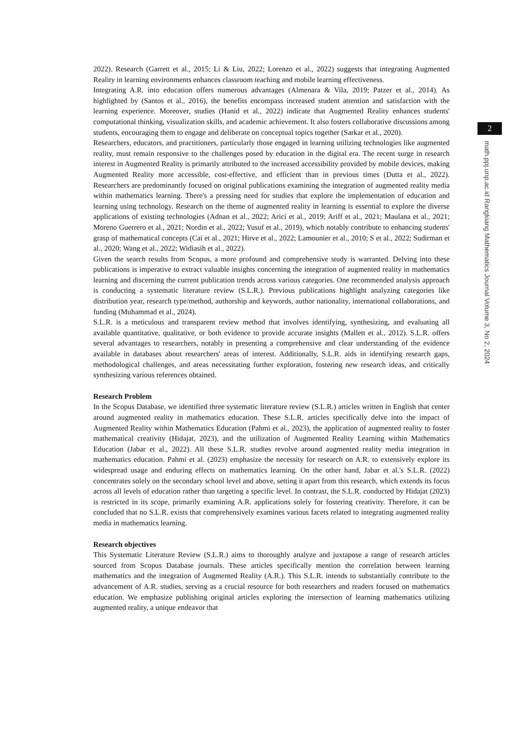2
math.ppj.unp.ac.id Rangkiang Mathematics Journal Volume 3, No 2, 2024
2022). Research (Garrett et al., 2015; Li & Liu, 2022; Lorenzo et al., 2022) suggests that integrating Augmented Reality in learning environments enhances classroom teaching and mobile learning effectiveness.
Integrating A.R. into education offers numerous advantages (Almenara & Vila, 2019; Patzer et al., 2014). As highlighted by (Santos et al., 2016), the benefits encompass increased student attention and satisfaction with the learning experience. Moreover, studies (Hanid et al., 2022) indicate that Augmented Reality enhances students' computational thinking, visualization skills, and academic achievement. It also fosters collaborative discussions among students, encouraging them to engage and deliberate on conceptual topics together (Sarkar et al., 2020).
Researchers, educators, and practitioners, particularly those engaged in learning utilizing technologies like augmented reality, must remain responsive to the challenges posed by education in the digital era. The recent surge in research interest in Augmented Reality is primarily attributed to the increased accessibility provided by mobile devices, making Augmented Reality more accessible, cost-effective, and efficient than in previous times (Dutta et al., 2022). Researchers are predominantly focused on original publications examining the integration of augmented reality media within mathematics learning. There's a pressing need for studies that explore the implementation of education and learning using technology. Research on the theme of augmented reality in learning is essential to explore the diverse applications of existing technologies (Adnan et al., 2022; Arici et al., 2019; Ariff et al., 2021; Maulana et al., 2021; Moreno Guerrero et al., 2021; Nordin et al., 2022; Yusuf et al., 2019), which notably contribute to enhancing students' grasp of mathematical concepts (Cai et al., 2021; Hirve et al., 2022; Lamounier et al., 2010; S et al., 2022; Sudirman et al., 2020; Wang et al., 2022; Widiasih et al., 2022).
Given the search results from Scopus, a more profound and comprehensive study is warranted. Delving into these publications is imperative to extract valuable insights concerning the integration of augmented reality in mathematics learning and discerning the current publication trends across various categories. One recommended analysis approach is conducting a systematic literature review (S.L.R.). Previous publications highlight analyzing categories like distribution year, research type/method, authorship and keywords, author nationality, international collaborations, and funding (Muhammad et al., 2024).
S.L.R. is a meticulous and transparent review method that involves identifying, synthesizing, and evaluating all available quantitative, qualitative, or both evidence to provide accurate insights (Mallett et al., 2012). S.L.R. offers several advantages to researchers, notably in presenting a comprehensive and clear understanding of the evidence available in databases about researchers' areas of interest. Additionally, S.L.R. aids in identifying research gaps, methodological challenges, and areas necessitating further exploration, fostering new research ideas, and critically synthesizing various references obtained.
Research Problem
In the Scopus Database, we identified three systematic literature review (S.L.R.) articles written in English that center around augmented reality in mathematics education. These S.L.R. articles specifically delve into the impact of Augmented Reality within Mathematics Education (Pahmi et al., 2023), the application of augmented reality to foster mathematical creativity (Hidajat, 2023), and the utilization of Augmented Reality Learning within Mathematics Education (Jabar et al., 2022). All these S.L.R. studies revolve around augmented reality media integration in mathematics education. Pahmi et al. (2023) emphasize the necessity for research on A.R. to extensively explore its widespread usage and enduring effects on mathematics learning. On the other hand, Jabar et al.'s S.L.R. (2022) concentrates solely on the secondary school level and above, setting it apart from this research, which extends its focus across all levels of education rather than targeting a specific level. In contrast, the S.L.R. conducted by Hidajat (2023) is restricted in its scope, primarily examining A.R. applications solely for fostering creativity. Therefore, it can be concluded that no S.L.R. exists that comprehensively examines various facets related to integrating augmented reality media in mathematics learning.
Research objectives
This Systematic Literature Review (S.L.R.) aims to thoroughly analyze and juxtapose a range of research articles sourced from Scopus Database journals. These articles specifically mention the correlation between learning mathematics and the integration of Augmented Reality (A.R.). This S.L.R. intends to substantially contribute to the advancement of A.R. studies, serving as a crucial resource for both researchers and readers focused on mathematics education. We emphasize publishing original articles exploring the intersection of learning mathematics utilizing augmented reality, a unique endeavor that